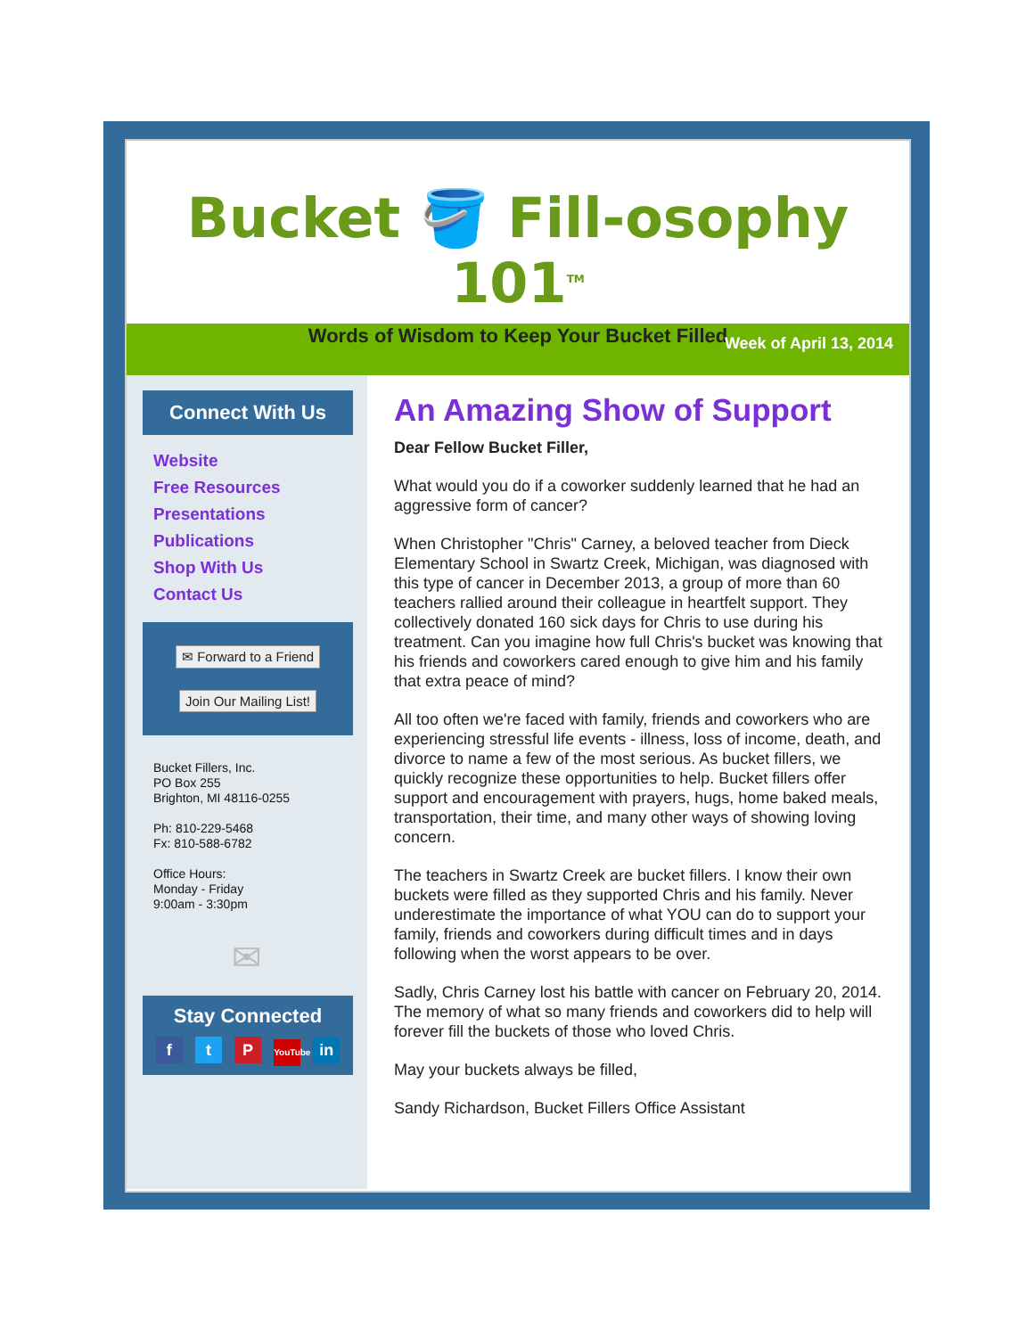Bucket 🪣 Fill-osophy 101<sup>TM</sup>
Words of Wisdom to Keep Your Bucket Filled
Week of April 13, 2014
Connect With Us
Website
Free Resources
Presentations
Publications
Shop With Us
Contact Us
✉ Forward to a Friend
Join Our Mailing List!
Bucket Fillers, Inc.
PO Box 255
Brighton, MI 48116-0255
Ph: 810-229-5468
Fx: 810-588-6782
Office Hours:
Monday - Friday
9:00am - 3:30pm
✉
Stay Connected
f t P YouTube in
An Amazing Show of Support
Dear Fellow Bucket Filler,
What would you do if a coworker suddenly learned that he had an aggressive form of cancer?
When Christopher "Chris" Carney, a beloved teacher from Dieck Elementary School in Swartz Creek, Michigan, was diagnosed with this type of cancer in December 2013, a group of more than 60 teachers rallied around their colleague in heartfelt support. They collectively donated 160 sick days for Chris to use during his treatment. Can you imagine how full Chris's bucket was knowing that his friends and coworkers cared enough to give him and his family that extra peace of mind?
All too often we're faced with family, friends and coworkers who are experiencing stressful life events - illness, loss of income, death, and divorce to name a few of the most serious. As bucket fillers, we quickly recognize these opportunities to help. Bucket fillers offer support and encouragement with prayers, hugs, home baked meals, transportation, their time, and many other ways of showing loving concern.
The teachers in Swartz Creek are bucket fillers. I know their own buckets were filled as they supported Chris and his family. Never underestimate the importance of what YOU can do to support your family, friends and coworkers during difficult times and in days following when the worst appears to be over.
Sadly, Chris Carney lost his battle with cancer on February 20, 2014. The memory of what so many friends and coworkers did to help will forever fill the buckets of those who loved Chris.
May your buckets always be filled,
Sandy Richardson, Bucket Fillers Office Assistant